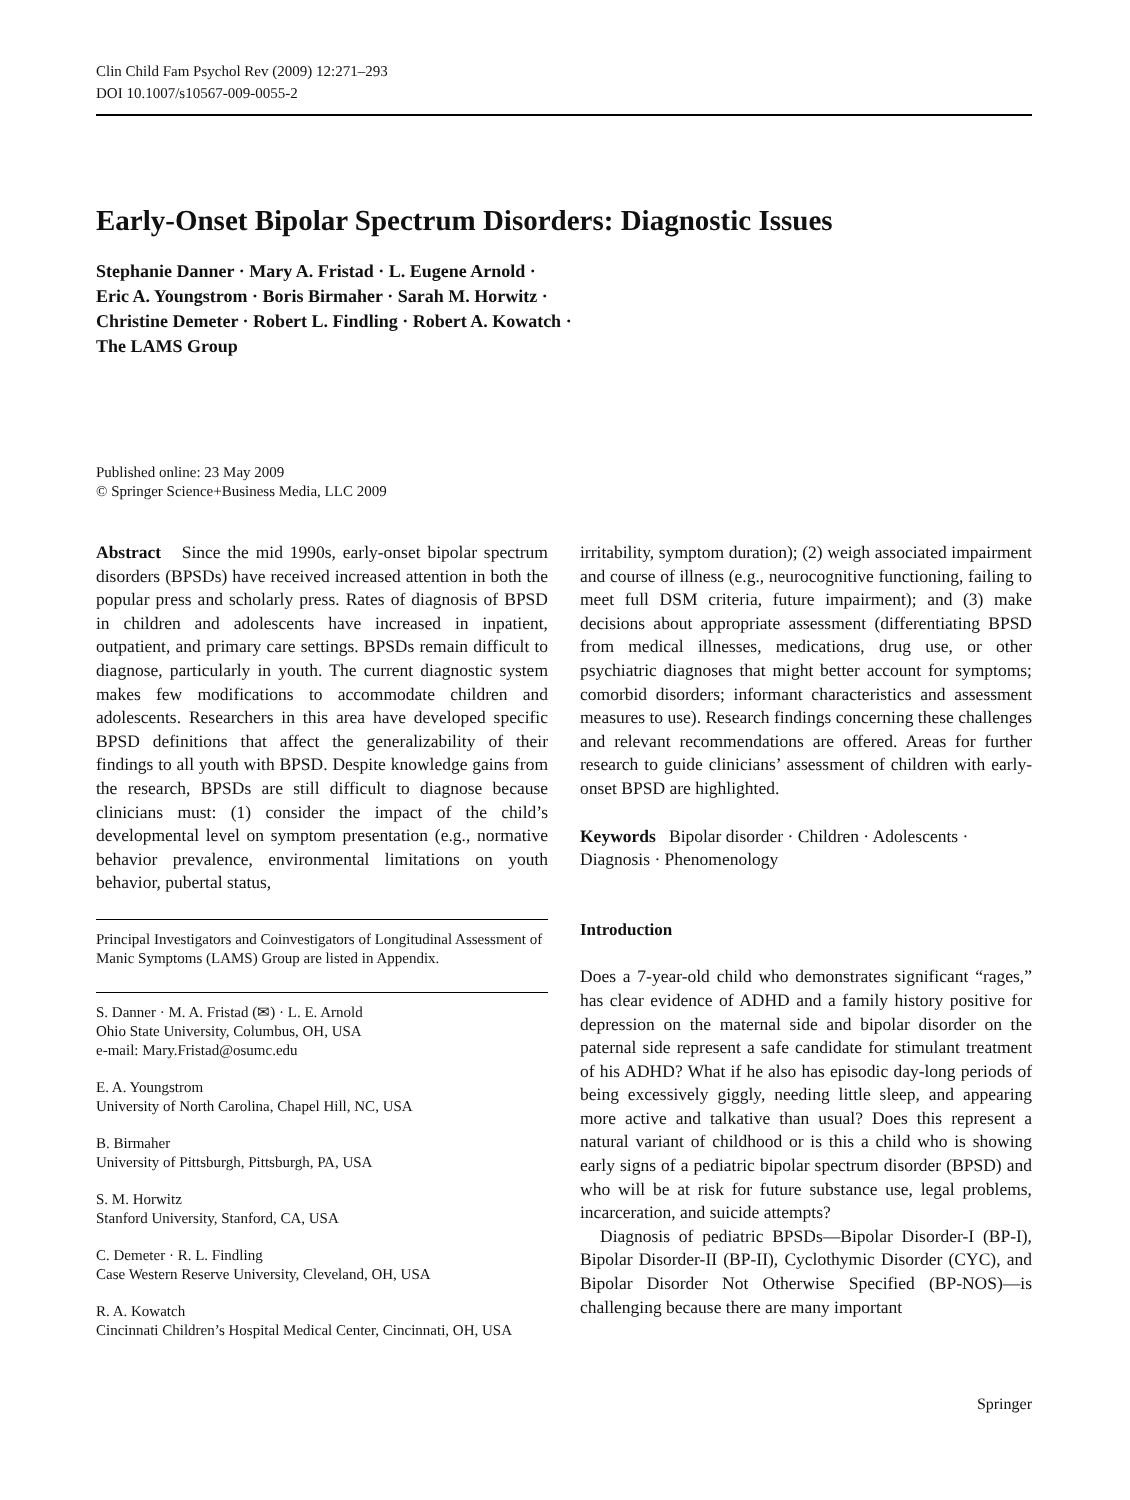Clin Child Fam Psychol Rev (2009) 12:271–293
DOI 10.1007/s10567-009-0055-2
Early-Onset Bipolar Spectrum Disorders: Diagnostic Issues
Stephanie Danner · Mary A. Fristad · L. Eugene Arnold ·
Eric A. Youngstrom · Boris Birmaher · Sarah M. Horwitz ·
Christine Demeter · Robert L. Findling · Robert A. Kowatch ·
The LAMS Group
Published online: 23 May 2009
© Springer Science+Business Media, LLC 2009
Abstract Since the mid 1990s, early-onset bipolar spectrum disorders (BPSDs) have received increased attention in both the popular press and scholarly press. Rates of diagnosis of BPSD in children and adolescents have increased in inpatient, outpatient, and primary care settings. BPSDs remain difficult to diagnose, particularly in youth. The current diagnostic system makes few modifications to accommodate children and adolescents. Researchers in this area have developed specific BPSD definitions that affect the generalizability of their findings to all youth with BPSD. Despite knowledge gains from the research, BPSDs are still difficult to diagnose because clinicians must: (1) consider the impact of the child’s developmental level on symptom presentation (e.g., normative behavior prevalence, environmental limitations on youth behavior, pubertal status,
Principal Investigators and Coinvestigators of Longitudinal Assessment of Manic Symptoms (LAMS) Group are listed in Appendix.
S. Danner · M. A. Fristad (✉) · L. E. Arnold
Ohio State University, Columbus, OH, USA
e-mail: Mary.Fristad@osumc.edu
E. A. Youngstrom
University of North Carolina, Chapel Hill, NC, USA
B. Birmaher
University of Pittsburgh, Pittsburgh, PA, USA
S. M. Horwitz
Stanford University, Stanford, CA, USA
C. Demeter · R. L. Findling
Case Western Reserve University, Cleveland, OH, USA
R. A. Kowatch
Cincinnati Children’s Hospital Medical Center, Cincinnati, OH, USA
irritability, symptom duration); (2) weigh associated impairment and course of illness (e.g., neurocognitive functioning, failing to meet full DSM criteria, future impairment); and (3) make decisions about appropriate assessment (differentiating BPSD from medical illnesses, medications, drug use, or other psychiatric diagnoses that might better account for symptoms; comorbid disorders; informant characteristics and assessment measures to use). Research findings concerning these challenges and relevant recommendations are offered. Areas for further research to guide clinicians’ assessment of children with early-onset BPSD are highlighted.
Keywords Bipolar disorder · Children · Adolescents · Diagnosis · Phenomenology
Introduction
Does a 7-year-old child who demonstrates significant “rages,” has clear evidence of ADHD and a family history positive for depression on the maternal side and bipolar disorder on the paternal side represent a safe candidate for stimulant treatment of his ADHD? What if he also has episodic day-long periods of being excessively giggly, needing little sleep, and appearing more active and talkative than usual? Does this represent a natural variant of childhood or is this a child who is showing early signs of a pediatric bipolar spectrum disorder (BPSD) and who will be at risk for future substance use, legal problems, incarceration, and suicide attempts?
Diagnosis of pediatric BPSDs—Bipolar Disorder-I (BP-I), Bipolar Disorder-II (BP-II), Cyclothymic Disorder (CYC), and Bipolar Disorder Not Otherwise Specified (BP-NOS)—is challenging because there are many important
Springer